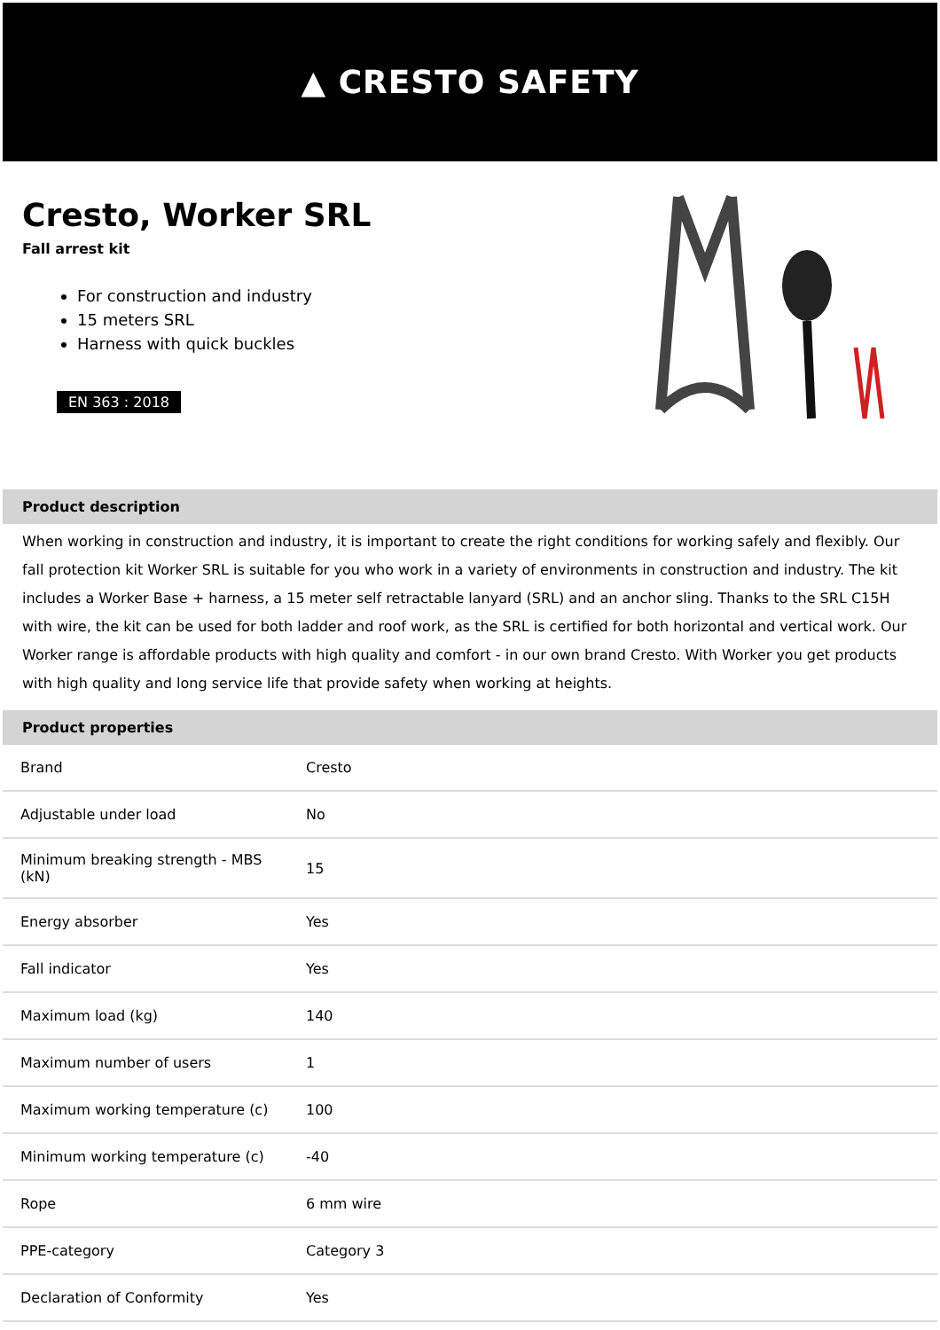▲ CRESTO SAFETY
Cresto, Worker SRL
Fall arrest kit
For construction and industry
15 meters SRL
Harness with quick buckles
EN 363 : 2018
Product description
When working in construction and industry, it is important to create the right conditions for working safely and flexibly. Our fall protection kit Worker SRL is suitable for you who work in a variety of environments in construction and industry. The kit includes a Worker Base + harness, a 15 meter self retractable lanyard (SRL) and an anchor sling. Thanks to the SRL C15H with wire, the kit can be used for both ladder and roof work, as the SRL is certified for both horizontal and vertical work. Our Worker range is affordable products with high quality and comfort - in our own brand Cresto. With Worker you get products with high quality and long service life that provide safety when working at heights.
Product properties
| Brand | Cresto |
| Adjustable under load | No |
| Minimum breaking strength - MBS (kN) | 15 |
| Energy absorber | Yes |
| Fall indicator | Yes |
| Maximum load (kg) | 140 |
| Maximum number of users | 1 |
| Maximum working temperature (c) | 100 |
| Minimum working temperature (c) | -40 |
| Rope | 6 mm wire |
| PPE-category | Category 3 |
| Declaration of Conformity | Yes |